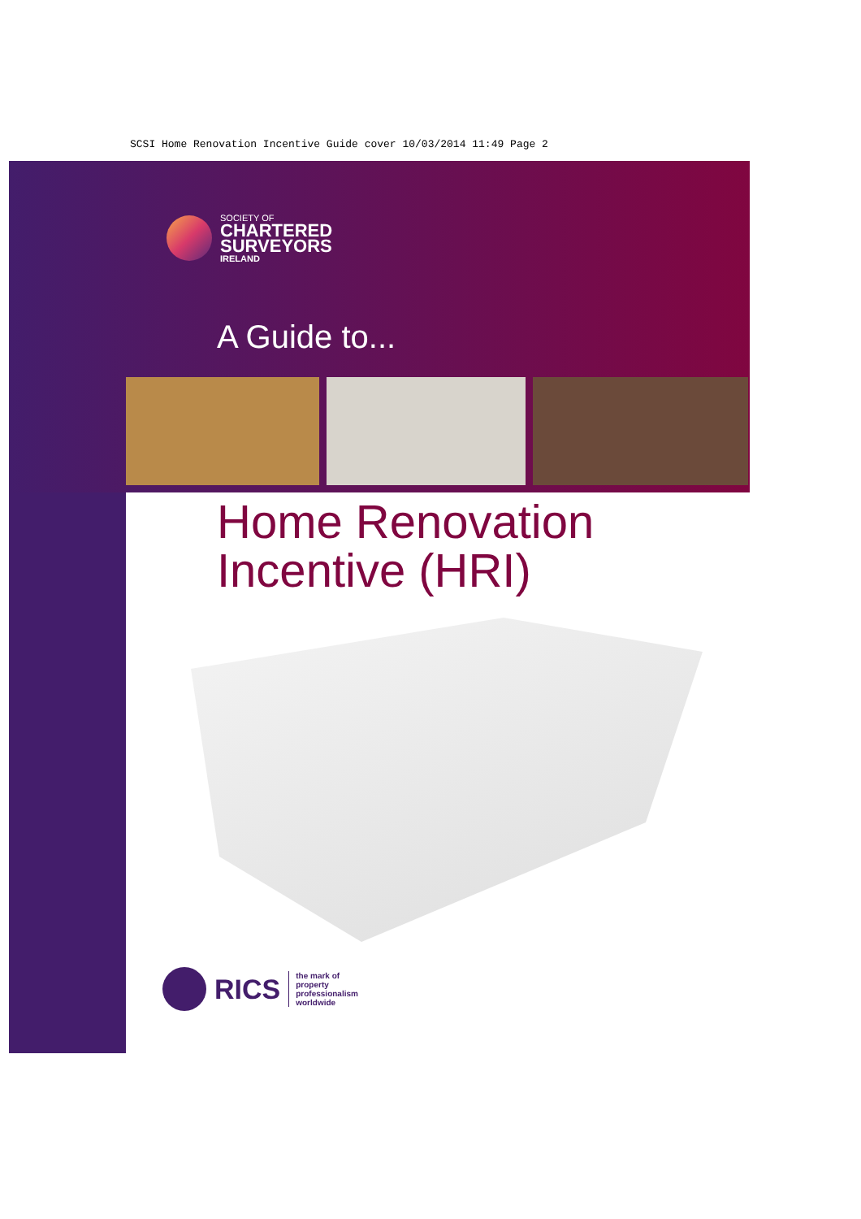SCSI Home Renovation Incentive Guide cover 10/03/2014 11:49 Page 2
SOCIETY OF
CHARTERED
SURVEYORS
IRELAND
A Guide to...
Home Renovation
Incentive (HRI)
RICS
the mark of
property
professionalism
worldwide